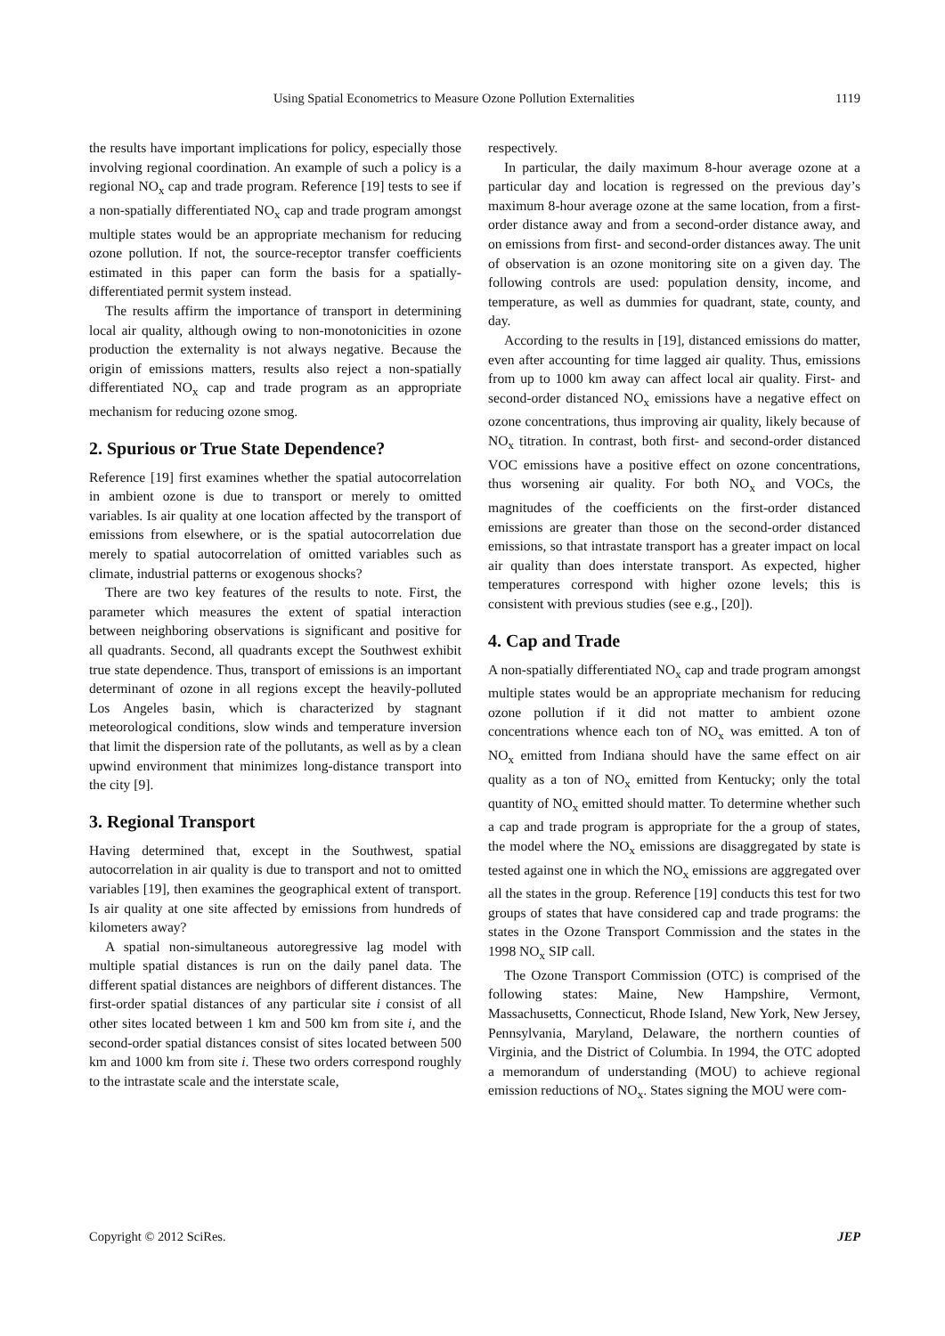Using Spatial Econometrics to Measure Ozone Pollution Externalities 1119
the results have important implications for policy, especially those involving regional coordination. An example of such a policy is a regional NO<sub>x</sub> cap and trade program. Reference [19] tests to see if a non-spatially differentiated NO<sub>x</sub> cap and trade program amongst multiple states would be an appropriate mechanism for reducing ozone pollution. If not, the source-receptor transfer coefficients estimated in this paper can form the basis for a spatially-differentiated permit system instead.
The results affirm the importance of transport in determining local air quality, although owing to non-monotonicities in ozone production the externality is not always negative. Because the origin of emissions matters, results also reject a non-spatially differentiated NO<sub>x</sub> cap and trade program as an appropriate mechanism for reducing ozone smog.
2. Spurious or True State Dependence?
Reference [19] first examines whether the spatial autocorrelation in ambient ozone is due to transport or merely to omitted variables. Is air quality at one location affected by the transport of emissions from elsewhere, or is the spatial autocorrelation due merely to spatial autocorrelation of omitted variables such as climate, industrial patterns or exogenous shocks?
There are two key features of the results to note. First, the parameter which measures the extent of spatial interaction between neighboring observations is significant and positive for all quadrants. Second, all quadrants except the Southwest exhibit true state dependence. Thus, transport of emissions is an important determinant of ozone in all regions except the heavily-polluted Los Angeles basin, which is characterized by stagnant meteorological conditions, slow winds and temperature inversion that limit the dispersion rate of the pollutants, as well as by a clean upwind environment that minimizes long-distance transport into the city [9].
3. Regional Transport
Having determined that, except in the Southwest, spatial autocorrelation in air quality is due to transport and not to omitted variables [19], then examines the geographical extent of transport. Is air quality at one site affected by emissions from hundreds of kilometers away?
A spatial non-simultaneous autoregressive lag model with multiple spatial distances is run on the daily panel data. The different spatial distances are neighbors of different distances. The first-order spatial distances of any particular site i consist of all other sites located between 1 km and 500 km from site i, and the second-order spatial distances consist of sites located between 500 km and 1000 km from site i. These two orders correspond roughly to the intrastate scale and the interstate scale,
respectively.
In particular, the daily maximum 8-hour average ozone at a particular day and location is regressed on the previous day’s maximum 8-hour average ozone at the same location, from a first-order distance away and from a second-order distance away, and on emissions from first- and second-order distances away. The unit of observation is an ozone monitoring site on a given day. The following controls are used: population density, income, and temperature, as well as dummies for quadrant, state, county, and day.
According to the results in [19], distanced emissions do matter, even after accounting for time lagged air quality. Thus, emissions from up to 1000 km away can affect local air quality. First- and second-order distanced NO<sub>x</sub> emissions have a negative effect on ozone concentrations, thus improving air quality, likely because of NO<sub>x</sub> titration. In contrast, both first- and second-order distanced VOC emissions have a positive effect on ozone concentrations, thus worsening air quality. For both NO<sub>x</sub> and VOCs, the magnitudes of the coefficients on the first-order distanced emissions are greater than those on the second-order distanced emissions, so that intrastate transport has a greater impact on local air quality than does interstate transport. As expected, higher temperatures correspond with higher ozone levels; this is consistent with previous studies (see e.g., [20]).
4. Cap and Trade
A non-spatially differentiated NO<sub>x</sub> cap and trade program amongst multiple states would be an appropriate mechanism for reducing ozone pollution if it did not matter to ambient ozone concentrations whence each ton of NO<sub>x</sub> was emitted. A ton of NO<sub>x</sub> emitted from Indiana should have the same effect on air quality as a ton of NO<sub>x</sub> emitted from Kentucky; only the total quantity of NO<sub>x</sub> emitted should matter. To determine whether such a cap and trade program is appropriate for the a group of states, the model where the NO<sub>x</sub> emissions are disaggregated by state is tested against one in which the NO<sub>x</sub> emissions are aggregated over all the states in the group. Reference [19] conducts this test for two groups of states that have considered cap and trade programs: the states in the Ozone Transport Commission and the states in the 1998 NO<sub>x</sub> SIP call.
The Ozone Transport Commission (OTC) is comprised of the following states: Maine, New Hampshire, Vermont, Massachusetts, Connecticut, Rhode Island, New York, New Jersey, Pennsylvania, Maryland, Delaware, the northern counties of Virginia, and the District of Columbia. In 1994, the OTC adopted a memorandum of understanding (MOU) to achieve regional emission reductions of NO<sub>x</sub>. States signing the MOU were com-
Copyright © 2012 SciRes. JEP